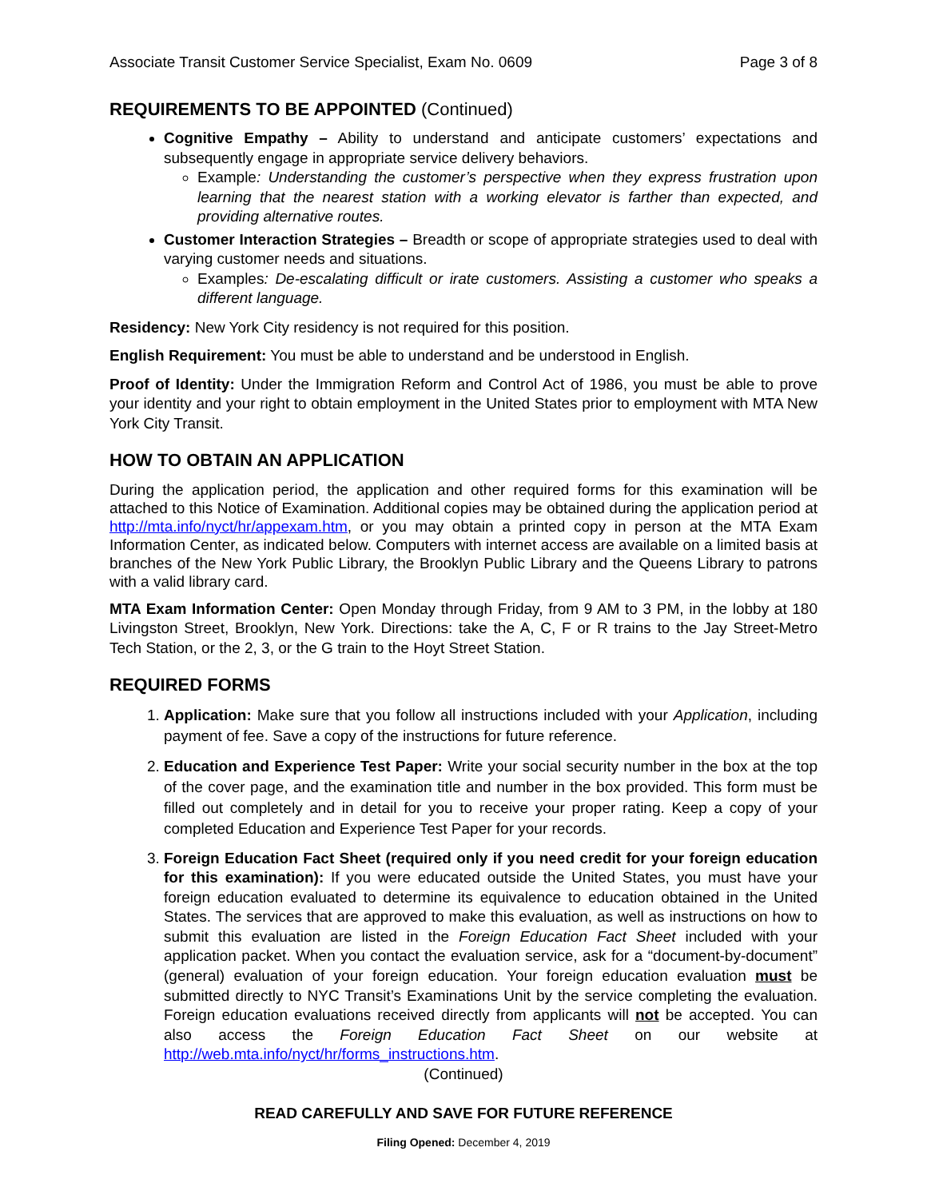Associate Transit Customer Service Specialist, Exam No. 0609 Page 3 of 8
REQUIREMENTS TO BE APPOINTED (Continued)
Cognitive Empathy – Ability to understand and anticipate customers’ expectations and subsequently engage in appropriate service delivery behaviors.
Example: Understanding the customer’s perspective when they express frustration upon learning that the nearest station with a working elevator is farther than expected, and providing alternative routes.
Customer Interaction Strategies – Breadth or scope of appropriate strategies used to deal with varying customer needs and situations.
Examples: De-escalating difficult or irate customers. Assisting a customer who speaks a different language.
Residency: New York City residency is not required for this position.
English Requirement: You must be able to understand and be understood in English.
Proof of Identity: Under the Immigration Reform and Control Act of 1986, you must be able to prove your identity and your right to obtain employment in the United States prior to employment with MTA New York City Transit.
HOW TO OBTAIN AN APPLICATION
During the application period, the application and other required forms for this examination will be attached to this Notice of Examination. Additional copies may be obtained during the application period at http://mta.info/nyct/hr/appexam.htm, or you may obtain a printed copy in person at the MTA Exam Information Center, as indicated below. Computers with internet access are available on a limited basis at branches of the New York Public Library, the Brooklyn Public Library and the Queens Library to patrons with a valid library card.
MTA Exam Information Center: Open Monday through Friday, from 9 AM to 3 PM, in the lobby at 180 Livingston Street, Brooklyn, New York. Directions: take the A, C, F or R trains to the Jay Street-Metro Tech Station, or the 2, 3, or the G train to the Hoyt Street Station.
REQUIRED FORMS
1. Application: Make sure that you follow all instructions included with your Application, including payment of fee. Save a copy of the instructions for future reference.
2. Education and Experience Test Paper: Write your social security number in the box at the top of the cover page, and the examination title and number in the box provided. This form must be filled out completely and in detail for you to receive your proper rating. Keep a copy of your completed Education and Experience Test Paper for your records.
3. Foreign Education Fact Sheet (required only if you need credit for your foreign education for this examination): If you were educated outside the United States, you must have your foreign education evaluated to determine its equivalence to education obtained in the United States. The services that are approved to make this evaluation, as well as instructions on how to submit this evaluation are listed in the Foreign Education Fact Sheet included with your application packet. When you contact the evaluation service, ask for a “document-by-document” (general) evaluation of your foreign education. Your foreign education evaluation must be submitted directly to NYC Transit’s Examinations Unit by the service completing the evaluation. Foreign education evaluations received directly from applicants will not be accepted. You can also access the Foreign Education Fact Sheet on our website at http://web.mta.info/nyct/hr/forms_instructions.htm.
(Continued)
READ CAREFULLY AND SAVE FOR FUTURE REFERENCE
Filing Opened: December 4, 2019